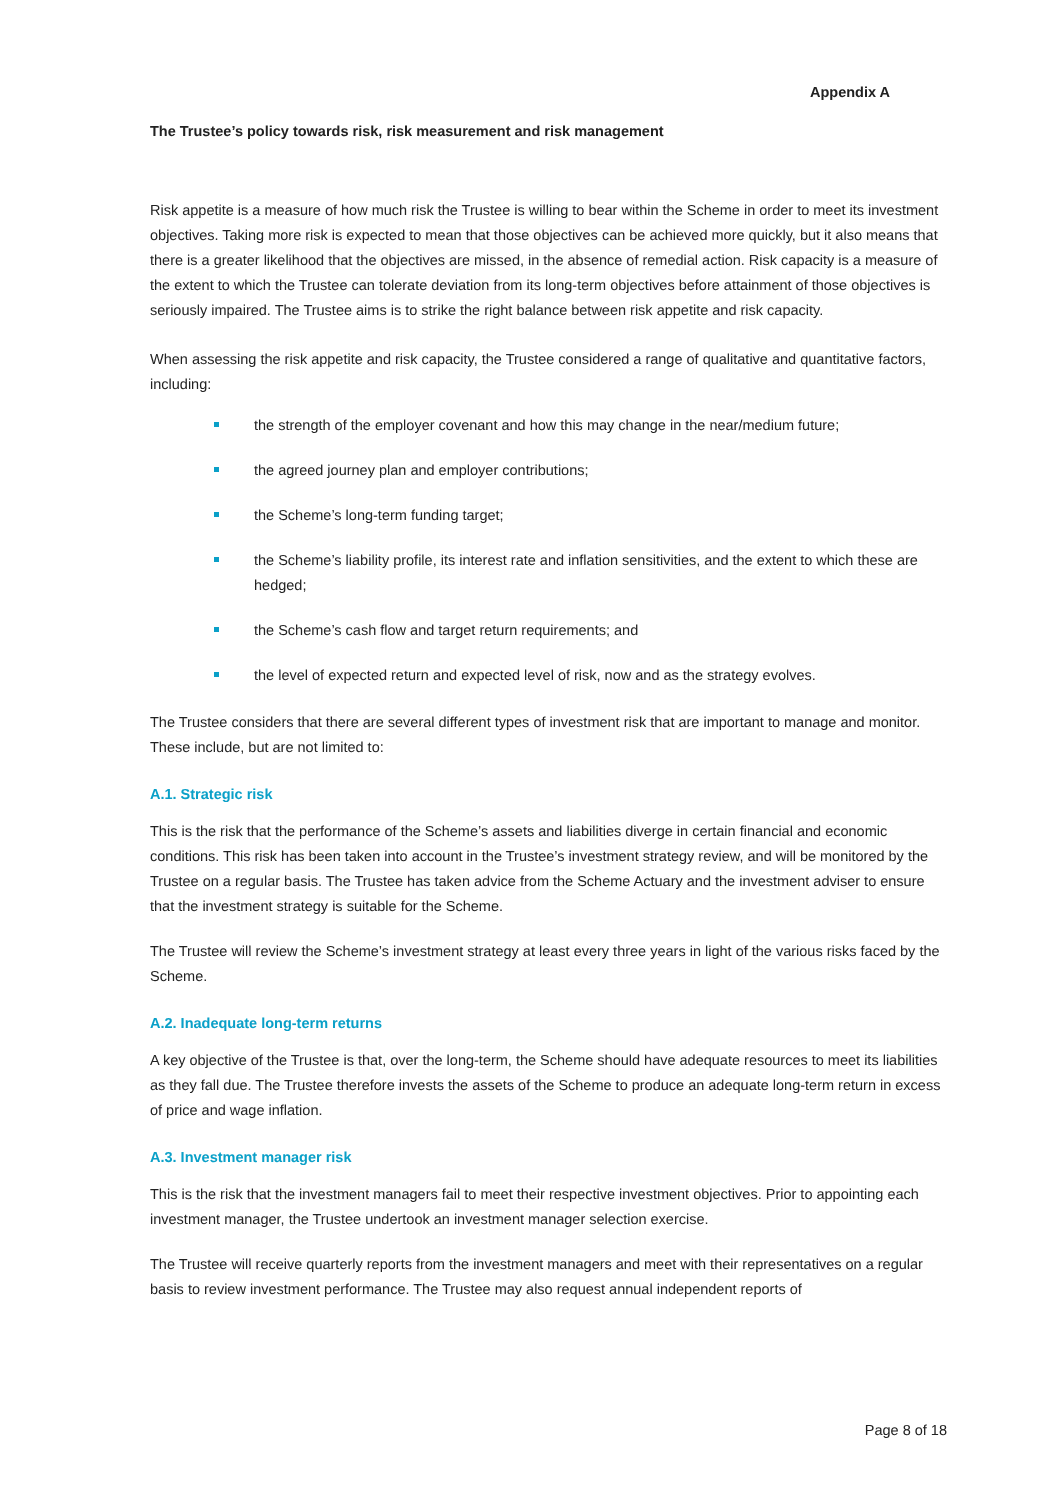Appendix A
The Trustee’s policy towards risk, risk measurement and risk management
Risk appetite is a measure of how much risk the Trustee is willing to bear within the Scheme in order to meet its investment objectives. Taking more risk is expected to mean that those objectives can be achieved more quickly, but it also means that there is a greater likelihood that the objectives are missed, in the absence of remedial action. Risk capacity is a measure of the extent to which the Trustee can tolerate deviation from its long-term objectives before attainment of those objectives is seriously impaired. The Trustee aims is to strike the right balance between risk appetite and risk capacity.
When assessing the risk appetite and risk capacity, the Trustee considered a range of qualitative and quantitative factors, including:
the strength of the employer covenant and how this may change in the near/medium future;
the agreed journey plan and employer contributions;
the Scheme’s long-term funding target;
the Scheme’s liability profile, its interest rate and inflation sensitivities, and the extent to which these are hedged;
the Scheme’s cash flow and target return requirements; and
the level of expected return and expected level of risk, now and as the strategy evolves.
The Trustee considers that there are several different types of investment risk that are important to manage and monitor. These include, but are not limited to:
A.1. Strategic risk
This is the risk that the performance of the Scheme’s assets and liabilities diverge in certain financial and economic conditions. This risk has been taken into account in the Trustee’s investment strategy review, and will be monitored by the Trustee on a regular basis. The Trustee has taken advice from the Scheme Actuary and the investment adviser to ensure that the investment strategy is suitable for the Scheme.
The Trustee will review the Scheme’s investment strategy at least every three years in light of the various risks faced by the Scheme.
A.2. Inadequate long-term returns
A key objective of the Trustee is that, over the long-term, the Scheme should have adequate resources to meet its liabilities as they fall due. The Trustee therefore invests the assets of the Scheme to produce an adequate long-term return in excess of price and wage inflation.
A.3. Investment manager risk
This is the risk that the investment managers fail to meet their respective investment objectives. Prior to appointing each investment manager, the Trustee undertook an investment manager selection exercise.
The Trustee will receive quarterly reports from the investment managers and meet with their representatives on a regular basis to review investment performance. The Trustee may also request annual independent reports of
Page 8 of 18